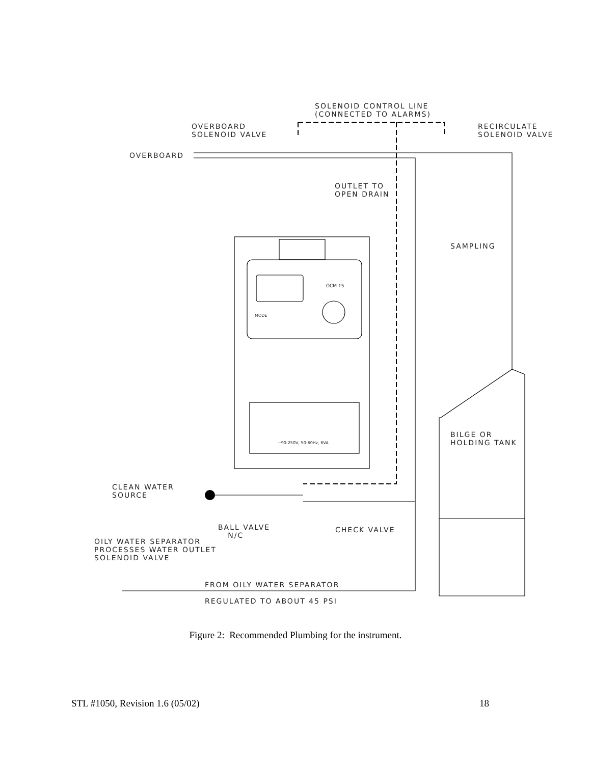SOLENOID CONTROL LINE
(CONNECTED TO ALARMS)
OVERBOARD
SOLENOID VALVE
RECIRCULATE
SOLENOID VALVE
OVERBOARD
OUTLET TO
OPEN DRAIN
SAMPLING
OCM 15
MODE
~90-250V, 50-60Hz, 6VA
BILGE OR
HOLDING TANK
CLEAN WATER
SOURCE
BALL VALVE
N/C
CHECK VALVE
OILY WATER SEPARATOR
PROCESSES WATER OUTLET
SOLENOID VALVE
FROM OILY WATER SEPARATOR
REGULATED TO ABOUT 45 PSI
Figure 2: Recommended Plumbing for the instrument.
STL #1050, Revision 1.6 (05/02) 18